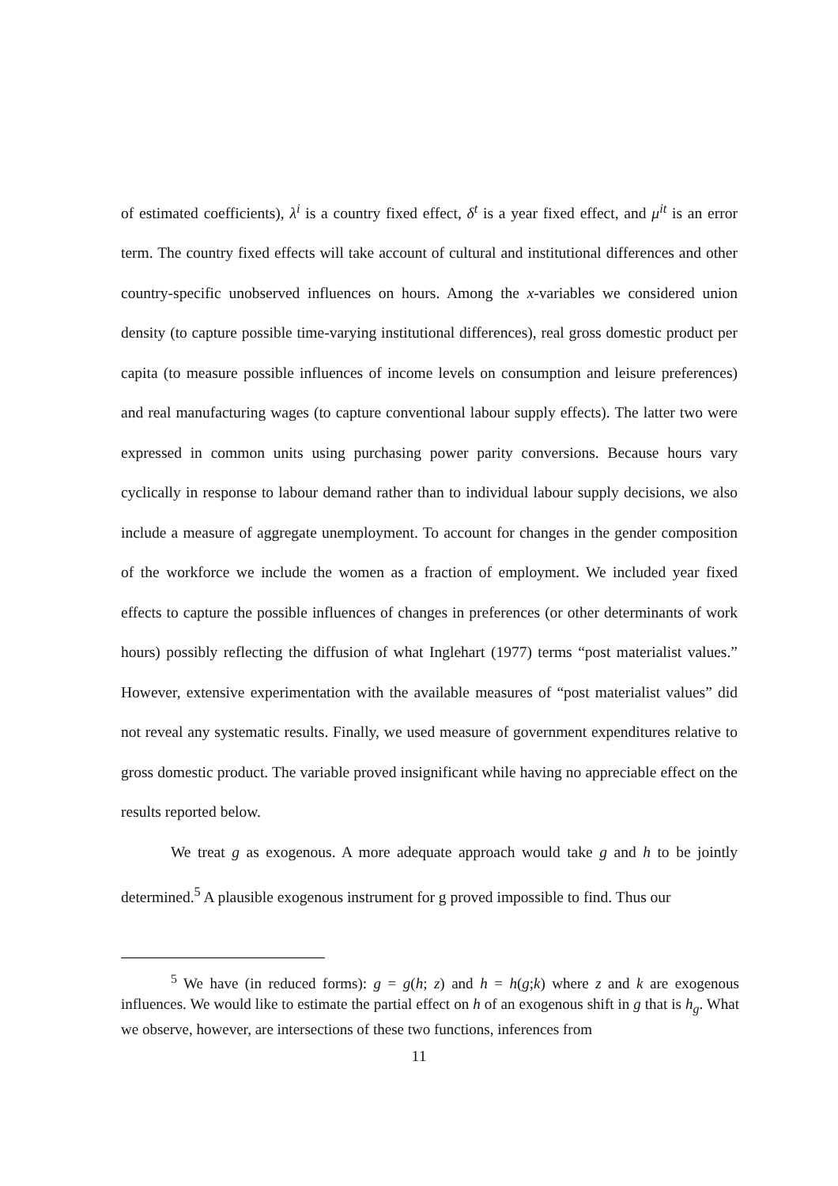of estimated coefficients), λ<sup>i</sup> is a country fixed effect, δ<sup>t</sup> is a year fixed effect, and μ<sup>it</sup> is an error term. The country fixed effects will take account of cultural and institutional differences and other country-specific unobserved influences on hours. Among the x-variables we considered union density (to capture possible time-varying institutional differences), real gross domestic product per capita (to measure possible influences of income levels on consumption and leisure preferences) and real manufacturing wages (to capture conventional labour supply effects). The latter two were expressed in common units using purchasing power parity conversions. Because hours vary cyclically in response to labour demand rather than to individual labour supply decisions, we also include a measure of aggregate unemployment. To account for changes in the gender composition of the workforce we include the women as a fraction of employment. We included year fixed effects to capture the possible influences of changes in preferences (or other determinants of work hours) possibly reflecting the diffusion of what Inglehart (1977) terms “post materialist values.” However, extensive experimentation with the available measures of “post materialist values” did not reveal any systematic results. Finally, we used measure of government expenditures relative to gross domestic product. The variable proved insignificant while having no appreciable effect on the results reported below.
We treat g as exogenous. A more adequate approach would take g and h to be jointly determined.<sup>5</sup> A plausible exogenous instrument for g proved impossible to find. Thus our
<sup>5</sup> We have (in reduced forms): g = g(h; z) and h = h(g;k) where z and k are exogenous influences. We would like to estimate the partial effect on h of an exogenous shift in g that is h<sub>g</sub>. What we observe, however, are intersections of these two functions, inferences from
11